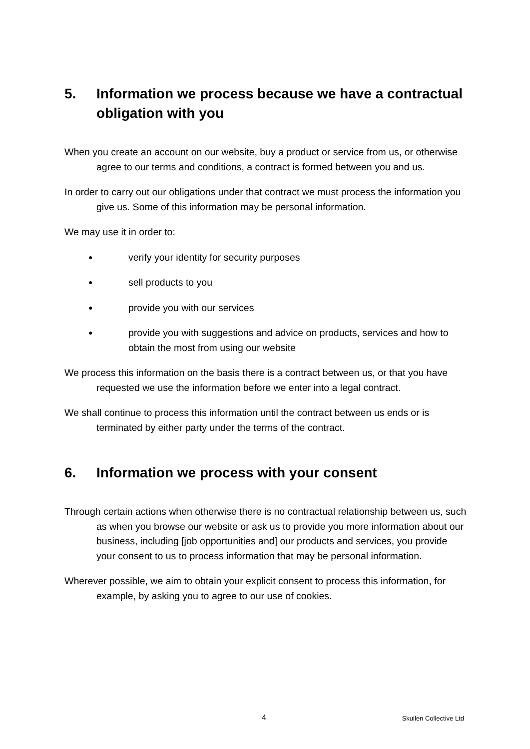5. Information we process because we have a contractual obligation with you
When you create an account on our website, buy a product or service from us, or otherwise agree to our terms and conditions, a contract is formed between you and us.
In order to carry out our obligations under that contract we must process the information you give us. Some of this information may be personal information.
We may use it in order to:
● verify your identity for security purposes
● sell products to you
● provide you with our services
● provide you with suggestions and advice on products, services and how to obtain the most from using our website
We process this information on the basis there is a contract between us, or that you have requested we use the information before we enter into a legal contract.
We shall continue to process this information until the contract between us ends or is terminated by either party under the terms of the contract.
6. Information we process with your consent
Through certain actions when otherwise there is no contractual relationship between us, such as when you browse our website or ask us to provide you more information about our business, including [job opportunities and] our products and services, you provide your consent to us to process information that may be personal information.
Wherever possible, we aim to obtain your explicit consent to process this information, for example, by asking you to agree to our use of cookies.
4 Skullen Collective Ltd